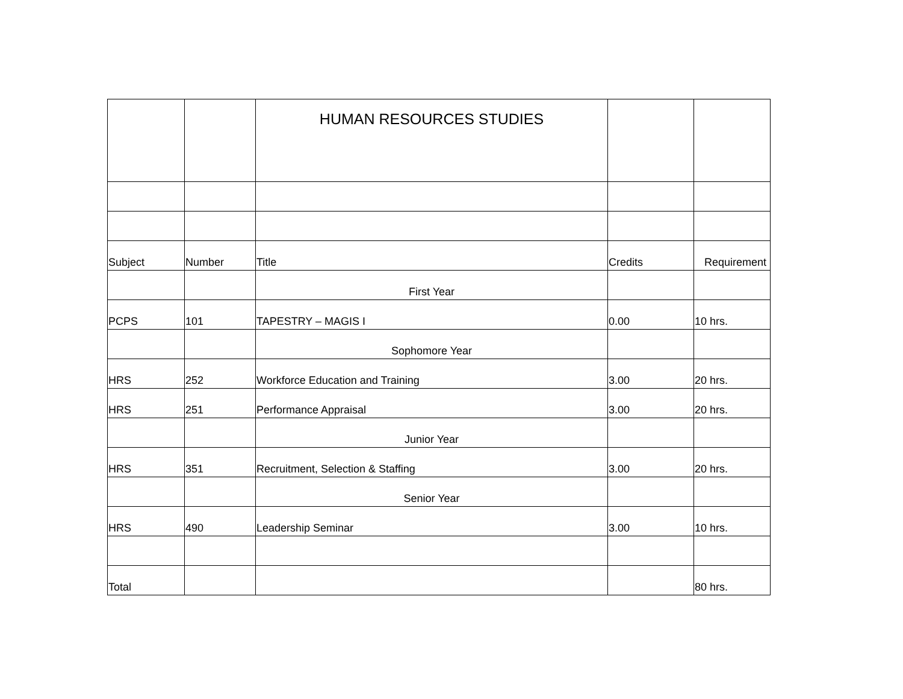| | | HUMAN RESOURCES STUDIES | | |
| Subject | Number | Title | Credits | Requirement |
| | | First Year | | |
| PCPS | 101 | TAPESTRY – MAGIS I | 0.00 | 10 hrs. |
| | | Sophomore Year | | |
| HRS | 252 | Workforce Education and Training | 3.00 | 20 hrs. |
| HRS | 251 | Performance Appraisal | 3.00 | 20 hrs. |
| | | Junior Year | | |
| HRS | 351 | Recruitment, Selection & Staffing | 3.00 | 20 hrs. |
| | | Senior Year | | |
| HRS | 490 | Leadership Seminar | 3.00 | 10 hrs. |
| Total | | | | 80 hrs. |